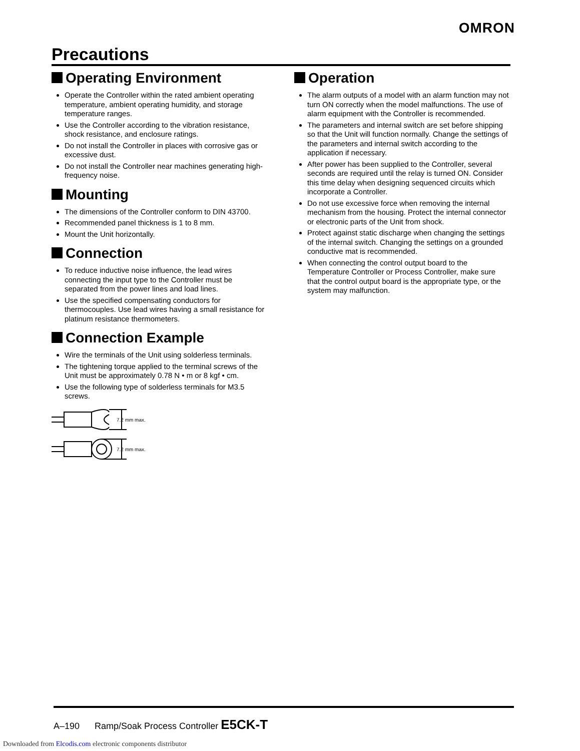OMRON
Precautions
Operating Environment
Operate the Controller within the rated ambient operating temperature, ambient operating humidity, and storage temperature ranges.
Use the Controller according to the vibration resistance, shock resistance, and enclosure ratings.
Do not install the Controller in places with corrosive gas or excessive dust.
Do not install the Controller near machines generating high-frequency noise.
Mounting
The dimensions of the Controller conform to DIN 43700.
Recommended panel thickness is 1 to 8 mm.
Mount the Unit horizontally.
Connection
To reduce inductive noise influence, the lead wires connecting the input type to the Controller must be separated from the power lines and load lines.
Use the specified compensating conductors for thermocouples. Use lead wires having a small resistance for platinum resistance thermometers.
Connection Example
Wire the terminals of the Unit using solderless terminals.
The tightening torque applied to the terminal screws of the Unit must be approximately 0.78 N • m or 8 kgf • cm.
Use the following type of solderless terminals for M3.5 screws.
7.2 mm max.
7.2 mm max.
Operation
The alarm outputs of a model with an alarm function may not turn ON correctly when the model malfunctions. The use of alarm equipment with the Controller is recommended.
The parameters and internal switch are set before shipping so that the Unit will function normally. Change the settings of the parameters and internal switch according to the application if necessary.
After power has been supplied to the Controller, several seconds are required until the relay is turned ON. Consider this time delay when designing sequenced circuits which incorporate a Controller.
Do not use excessive force when removing the internal mechanism from the housing. Protect the internal connector or electronic parts of the Unit from shock.
Protect against static discharge when changing the settings of the internal switch. Changing the settings on a grounded conductive mat is recommended.
When connecting the control output board to the Temperature Controller or Process Controller, make sure that the control output board is the appropriate type, or the system may malfunction.
A–190 Ramp/Soak Process Controller E5CK-T
Downloaded from Elcodis.com electronic components distributor